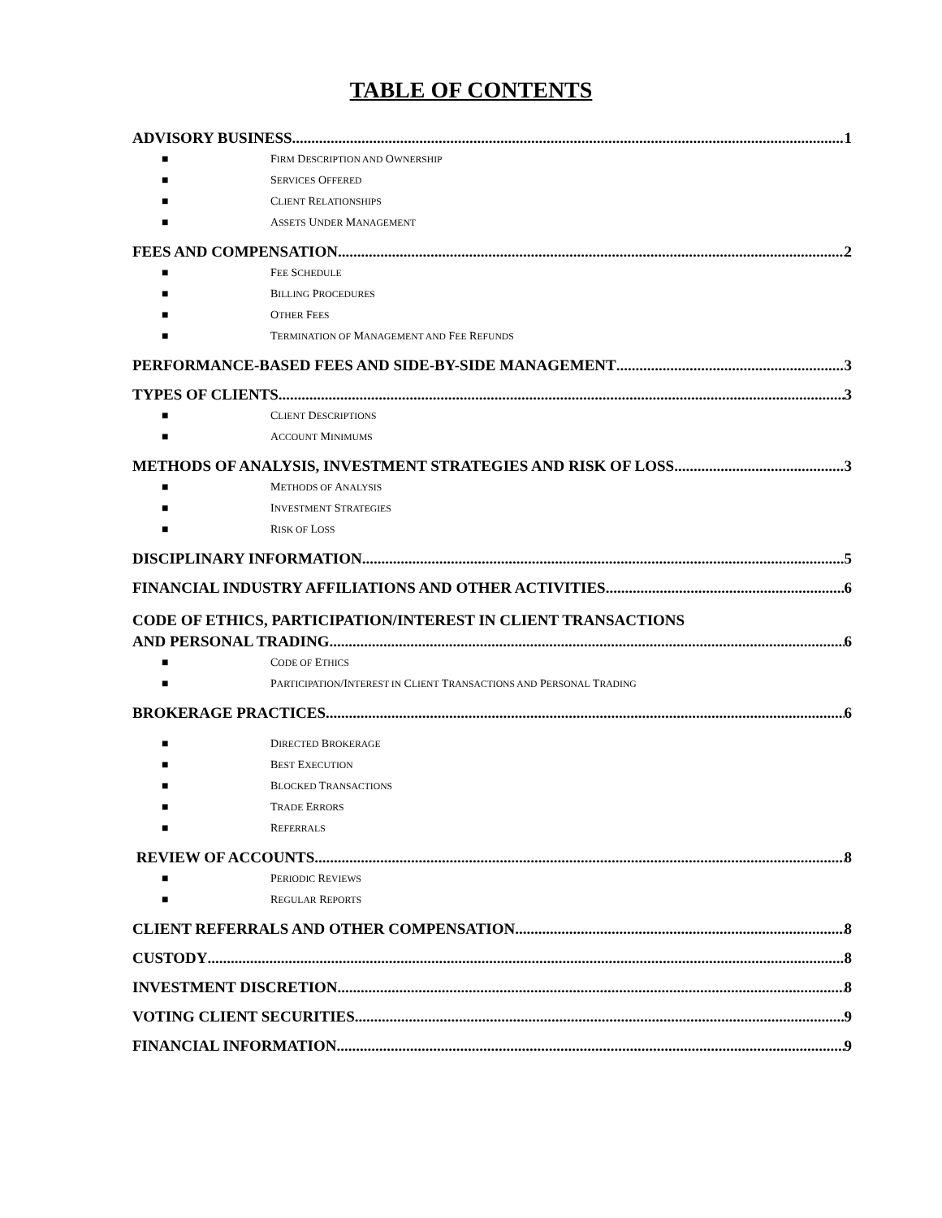TABLE OF CONTENTS
ADVISORY BUSINESS 1
■ FIRM DESCRIPTION AND OWNERSHIP
■ SERVICES OFFERED
■ CLIENT RELATIONSHIPS
■ ASSETS UNDER MANAGEMENT
FEES AND COMPENSATION 2
■ FEE SCHEDULE
■ BILLING PROCEDURES
■ OTHER FEES
■ TERMINATION OF MANAGEMENT AND FEE REFUNDS
PERFORMANCE-BASED FEES AND SIDE-BY-SIDE MANAGEMENT 3
TYPES OF CLIENTS 3
■ CLIENT DESCRIPTIONS
■ ACCOUNT MINIMUMS
METHODS OF ANALYSIS, INVESTMENT STRATEGIES AND RISK OF LOSS 3
■ METHODS OF ANALYSIS
■ INVESTMENT STRATEGIES
■ RISK OF LOSS
DISCIPLINARY INFORMATION 5
FINANCIAL INDUSTRY AFFILIATIONS AND OTHER ACTIVITIES 6
CODE OF ETHICS, PARTICIPATION/INTEREST IN CLIENT TRANSACTIONS
AND PERSONAL TRADING 6
■ CODE OF ETHICS
■ PARTICIPATION/INTEREST IN CLIENT TRANSACTIONS AND PERSONAL TRADING
BROKERAGE PRACTICES 6
■ DIRECTED BROKERAGE
■ BEST EXECUTION
■ BLOCKED TRANSACTIONS
■ TRADE ERRORS
■ REFERRALS
REVIEW OF ACCOUNTS 8
■ PERIODIC REVIEWS
■ REGULAR REPORTS
CLIENT REFERRALS AND OTHER COMPENSATION 8
CUSTODY 8
INVESTMENT DISCRETION 8
VOTING CLIENT SECURITIES 9
FINANCIAL INFORMATION 9